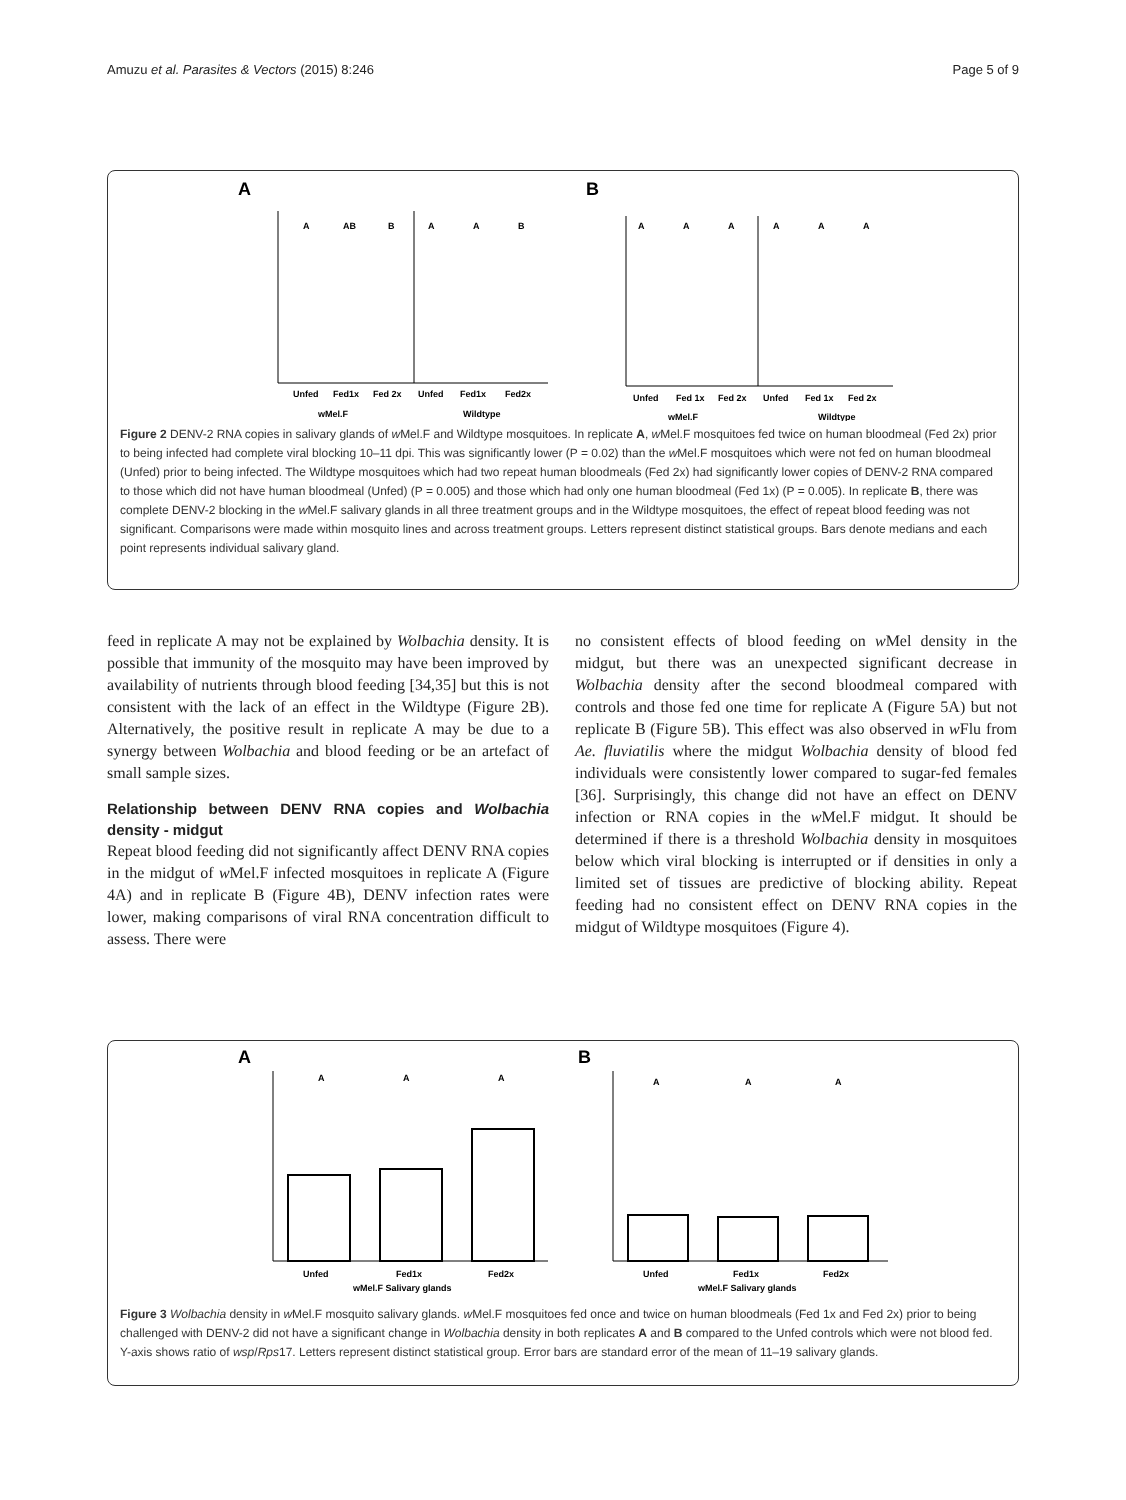Amuzu et al. Parasites & Vectors (2015) 8:246 Page 5 of 9
A
B
Unfed
Fed1x
Fed 2x
Unfed
Fed1x
Fed2x
wMel.F
Wildtype
Unfed
Fed 1x
Fed 2x
Unfed
Fed 1x
Fed 2x
wMel.F
Wildtype
A
AB
B
A
A
B
A
A
A
A
A
A
Figure 2 DENV-2 RNA copies in salivary glands of w Mel.F and Wildtype mosquitoes. In replicate A, w Mel.F mosquitoes fed twice on human bloodmeal (Fed 2x) prior to being infected had complete viral blocking 10–11 dpi. This was significantly lower (P = 0.02) than the w Mel.F mosquitoes which were not fed on human bloodmeal (Unfed) prior to being infected. The Wildtype mosquitoes which had two repeat human bloodmeals (Fed 2x) had significantly lower copies of DENV-2 RNA compared to those which did not have human bloodmeal (Unfed) (P = 0.005) and those which had only one human bloodmeal (Fed 1x) (P = 0.005). In replicate B, there was complete DENV-2 blocking in the w Mel.F salivary glands in all three treatment groups and in the Wildtype mosquitoes, the effect of repeat blood feeding was not significant. Comparisons were made within mosquito lines and across treatment groups. Letters represent distinct statistical groups. Bars denote medians and each point represents individual salivary gland.
feed in replicate A may not be explained by Wolbachia density. It is possible that immunity of the mosquito may have been improved by availability of nutrients through blood feeding [34,35] but this is not consistent with the lack of an effect in the Wildtype (Figure 2B). Alternatively, the positive result in replicate A may be due to a synergy between Wolbachia and blood feeding or be an artefact of small sample sizes.
Relationship between DENV RNA copies and Wolbachia density - midgut
Repeat blood feeding did not significantly affect DENV RNA copies in the midgut of w Mel.F infected mosquitoes in replicate A (Figure 4A) and in replicate B (Figure 4B), DENV infection rates were lower, making comparisons of viral RNA concentration difficult to assess. There were
no consistent effects of blood feeding on w Mel density in the midgut, but there was an unexpected significant decrease in Wolbachia density after the second bloodmeal compared with controls and those fed one time for replicate A (Figure 5A) but not replicate B (Figure 5B). This effect was also observed in w Flu from Ae. fluviatilis where the midgut Wolbachia density of blood fed individuals were consistently lower compared to sugar-fed females [36]. Surprisingly, this change did not have an effect on DENV infection or RNA copies in the w Mel.F midgut. It should be determined if there is a threshold Wolbachia density in mosquitoes below which viral blocking is interrupted or if densities in only a limited set of tissues are predictive of blocking ability. Repeat feeding had no consistent effect on DENV RNA copies in the midgut of Wildtype mosquitoes (Figure 4).
A
B
A
A
A
A
A
A
Unfed
Fed1x
Fed2x
Unfed
Fed1x
Fed2x
wMel.F Salivary glands
wMel.F Salivary glands
Figure 3 Wolbachia density in w Mel.F mosquito salivary glands. w Mel.F mosquitoes fed once and twice on human bloodmeals (Fed 1x and Fed 2x) prior to being challenged with DENV-2 did not have a significant change in Wolbachia density in both replicates A and B compared to the Unfed controls which were not blood fed. Y-axis shows ratio of wsp/Rps17. Letters represent distinct statistical group. Error bars are standard error of the mean of 11–19 salivary glands.